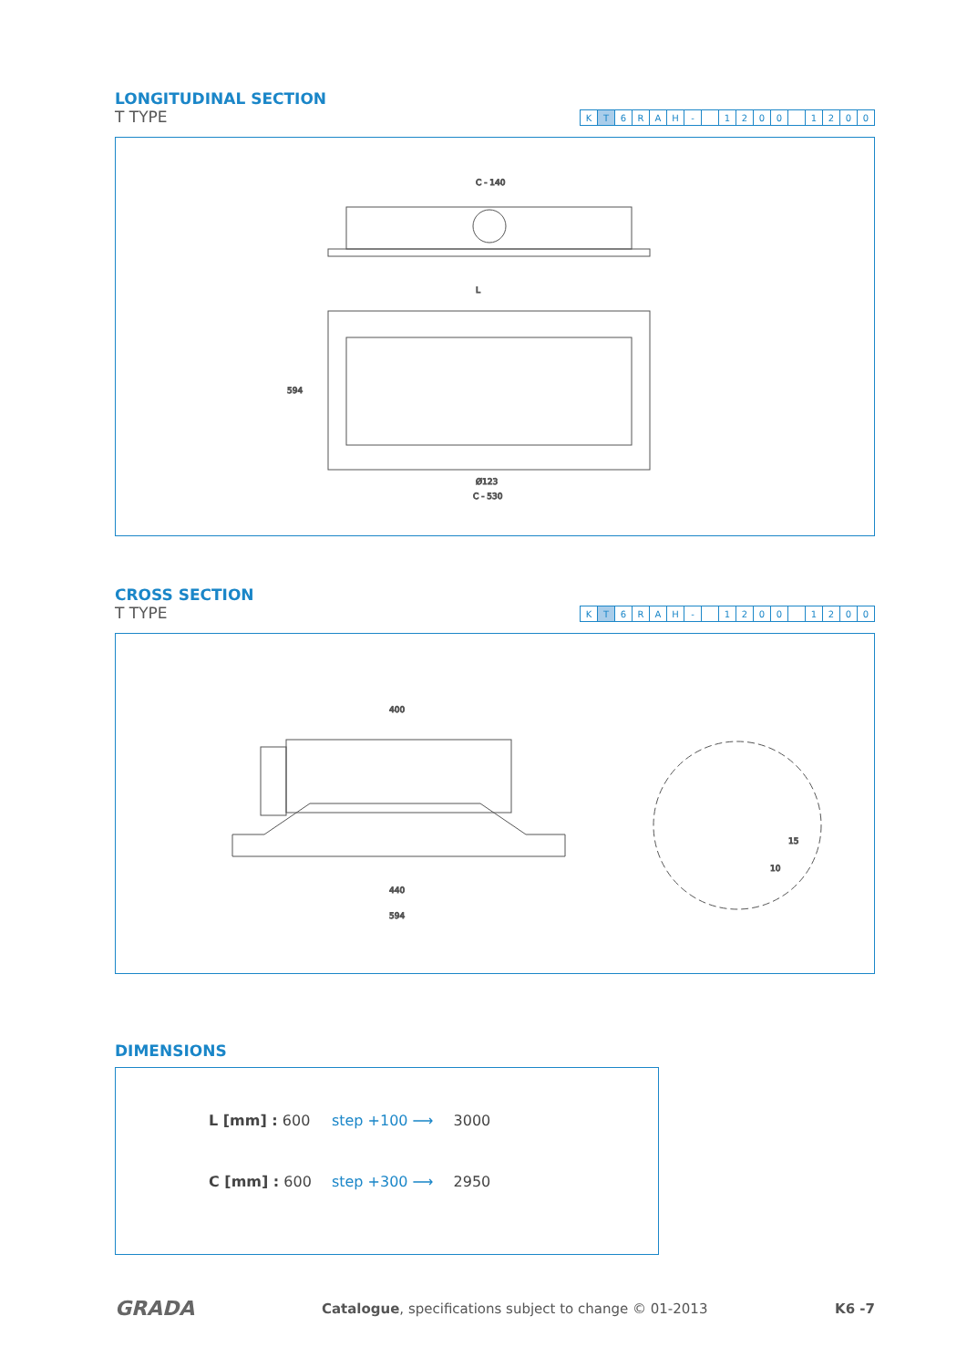LONGITUDINAL SECTION
T TYPE
| K | T | 6 | R | A | H | - | | 1 | 2 | 0 | 0 | | 1 | 2 | 0 | 0 |
C - 140
L
Ø123
C - 530
594
CROSS SECTION
T TYPE
| K | T | 6 | R | A | H | - | | 1 | 2 | 0 | 0 | | 1 | 2 | 0 | 0 |
400
440
594
10
15
DIMENSIONS
| L [mm] : 600 | step +100 ⟶ | 3000 |
| C [mm] : 600 | step +300 ⟶ | 2950 |
GRADA Catalogue, specifications subject to change © 01-2013 K6 -7